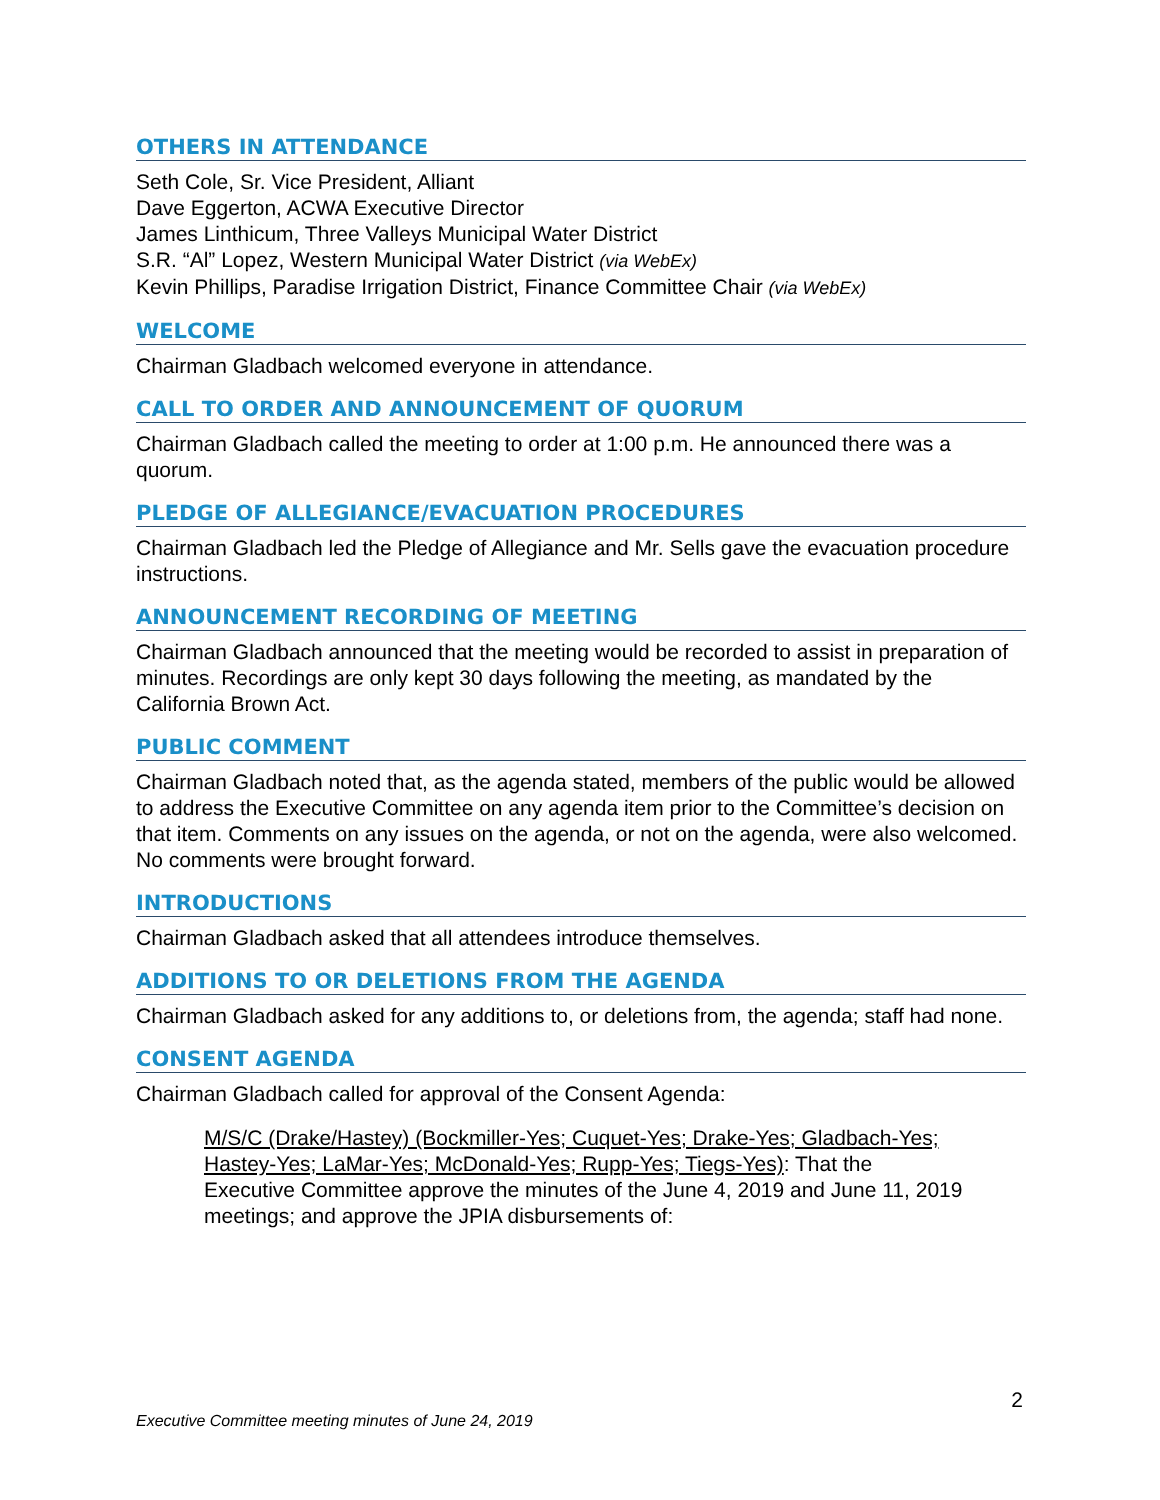OTHERS IN ATTENDANCE
Seth Cole, Sr. Vice President, Alliant
Dave Eggerton, ACWA Executive Director
James Linthicum, Three Valleys Municipal Water District
S.R. “Al” Lopez, Western Municipal Water District (via WebEx)
Kevin Phillips, Paradise Irrigation District, Finance Committee Chair (via WebEx)
WELCOME
Chairman Gladbach welcomed everyone in attendance.
CALL TO ORDER AND ANNOUNCEMENT OF QUORUM
Chairman Gladbach called the meeting to order at 1:00 p.m. He announced there was a quorum.
PLEDGE OF ALLEGIANCE/EVACUATION PROCEDURES
Chairman Gladbach led the Pledge of Allegiance and Mr. Sells gave the evacuation procedure instructions.
ANNOUNCEMENT RECORDING OF MEETING
Chairman Gladbach announced that the meeting would be recorded to assist in preparation of minutes. Recordings are only kept 30 days following the meeting, as mandated by the California Brown Act.
PUBLIC COMMENT
Chairman Gladbach noted that, as the agenda stated, members of the public would be allowed to address the Executive Committee on any agenda item prior to the Committee’s decision on that item. Comments on any issues on the agenda, or not on the agenda, were also welcomed. No comments were brought forward.
INTRODUCTIONS
Chairman Gladbach asked that all attendees introduce themselves.
ADDITIONS TO OR DELETIONS FROM THE AGENDA
Chairman Gladbach asked for any additions to, or deletions from, the agenda; staff had none.
CONSENT AGENDA
Chairman Gladbach called for approval of the Consent Agenda:
M/S/C (Drake/Hastey) (Bockmiller-Yes; Cuquet-Yes; Drake-Yes; Gladbach-Yes; Hastey-Yes; LaMar-Yes; McDonald-Yes; Rupp-Yes; Tiegs-Yes): That the Executive Committee approve the minutes of the June 4, 2019 and June 11, 2019 meetings; and approve the JPIA disbursements of:
2
Executive Committee meeting minutes of June 24, 2019